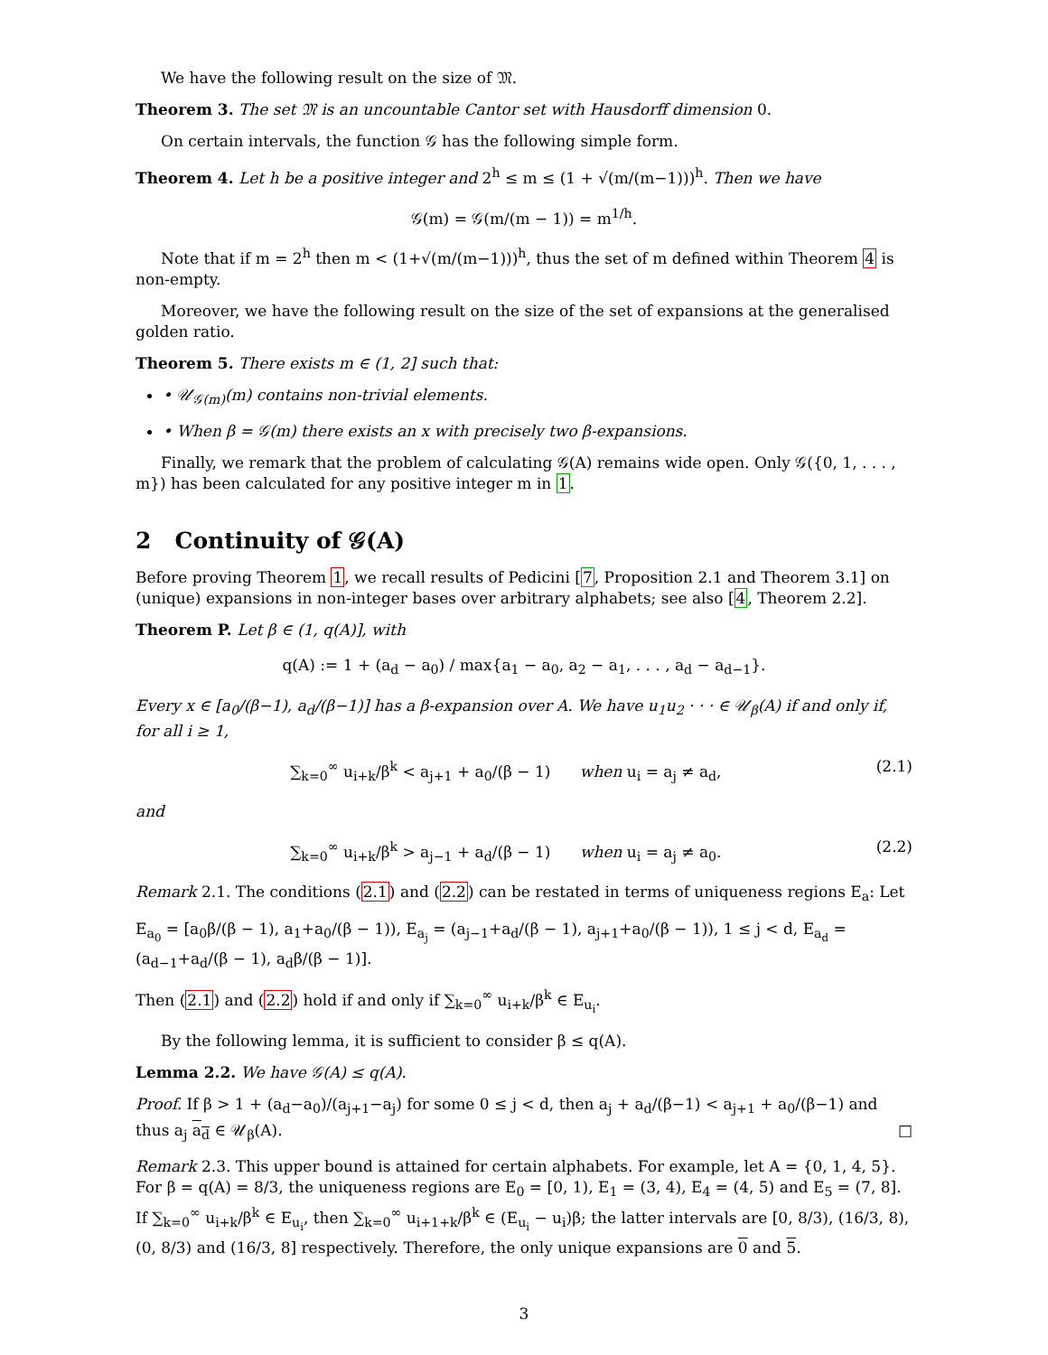We have the following result on the size of 𝔐.
Theorem 3. The set 𝔐 is an uncountable Cantor set with Hausdorff dimension 0.
On certain intervals, the function 𝒢 has the following simple form.
Theorem 4. Let h be a positive integer and 2<sup>h</sup> ≤ m ≤ (1 + √(m/(m−1)))<sup>h</sup>. Then we have
𝒢(m) = 𝒢(m/(m − 1)) = m<sup>1/h</sup>.
Note that if m = 2<sup>h</sup> then m < (1+√(m/(m−1)))<sup>h</sup>, thus the set of m defined within Theorem 4 is non-empty.
Moreover, we have the following result on the size of the set of expansions at the generalised golden ratio.
Theorem 5. There exists m ∈ (1, 2] such that:
• 𝒰<sub>𝒢(m)</sub>(m) contains non-trivial elements.
• When β = 𝒢(m) there exists an x with precisely two β-expansions.
Finally, we remark that the problem of calculating 𝒢(A) remains wide open. Only 𝒢({0, 1, . . . , m}) has been calculated for any positive integer m in 1.
2 Continuity of 𝒢(A)
Before proving Theorem 1, we recall results of Pedicini [7, Proposition 2.1 and Theorem 3.1] on (unique) expansions in non-integer bases over arbitrary alphabets; see also [4, Theorem 2.2].
Theorem P. Let β ∈ (1, q(A)], with
q(A) := 1 + (a<sub>d</sub> − a<sub>0</sub>) / max{a<sub>1</sub> − a<sub>0</sub>, a<sub>2</sub> − a<sub>1</sub>, . . . , a<sub>d</sub> − a<sub>d−1</sub>}.
Every x ∈ [a<sub>0</sub>/(β−1), a<sub>d</sub>/(β−1)] has a β-expansion over A. We have u<sub>1</sub>u<sub>2</sub> · · · ∈ 𝒰<sub>β</sub>(A) if and only if, for all i ≥ 1,
∑<sub>k=0</sub><sup>∞</sup> u<sub>i+k</sub>/β<sup>k</sup> < a<sub>j+1</sub> + a<sub>0</sub>/(β − 1) when u<sub>i</sub> = a<sub>j</sub> ≠ a<sub>d</sub>, (2.1)
and
∑<sub>k=0</sub><sup>∞</sup> u<sub>i+k</sub>/β<sup>k</sup> > a<sub>j−1</sub> + a<sub>d</sub>/(β − 1) when u<sub>i</sub> = a<sub>j</sub> ≠ a<sub>0</sub>. (2.2)
Remark 2.1. The conditions (2.1) and (2.2) can be restated in terms of uniqueness regions E<sub>a</sub>: Let
E<sub>a<sub>0</sub></sub> = [a<sub>0</sub>β/(β − 1), a<sub>1</sub>+a<sub>0</sub>/(β − 1)), E<sub>a<sub>j</sub></sub> = (a<sub>j−1</sub>+a<sub>d</sub>/(β − 1), a<sub>j+1</sub>+a<sub>0</sub>/(β − 1)), 1 ≤ j < d, E<sub>a<sub>d</sub></sub> = (a<sub>d−1</sub>+a<sub>d</sub>/(β − 1), a<sub>d</sub>β/(β − 1)].
Then (2.1) and (2.2) hold if and only if ∑<sub>k=0</sub><sup>∞</sup> u<sub>i+k</sub>/β<sup>k</sup> ∈ E<sub>u<sub>i</sub></sub>.
By the following lemma, it is sufficient to consider β ≤ q(A).
Lemma 2.2. We have 𝒢(A) ≤ q(A).
Proof. If β > 1 + (a<sub>d</sub>−a<sub>0</sub>)/(a<sub>j+1</sub>−a<sub>j</sub>) for some 0 ≤ j < d, then a<sub>j</sub> + a<sub>d</sub>/(β−1) < a<sub>j+1</sub> + a<sub>0</sub>/(β−1) and thus a<sub>j</sub> a<sub>d</sub> ∈ 𝒰<sub>β</sub>(A). □
Remark 2.3. This upper bound is attained for certain alphabets. For example, let A = {0, 1, 4, 5}. For β = q(A) = 8/3, the uniqueness regions are E<sub>0</sub> = [0, 1), E<sub>1</sub> = (3, 4), E<sub>4</sub> = (4, 5) and E<sub>5</sub> = (7, 8]. If ∑<sub>k=0</sub><sup>∞</sup> u<sub>i+k</sub>/β<sup>k</sup> ∈ E<sub>u<sub>i</sub></sub>, then ∑<sub>k=0</sub><sup>∞</sup> u<sub>i+1+k</sub>/β<sup>k</sup> ∈ (E<sub>u<sub>i</sub></sub> − u<sub>i</sub>)β; the latter intervals are [0, 8/3), (16/3, 8), (0, 8/3) and (16/3, 8] respectively. Therefore, the only unique expansions are 0 and 5.
3